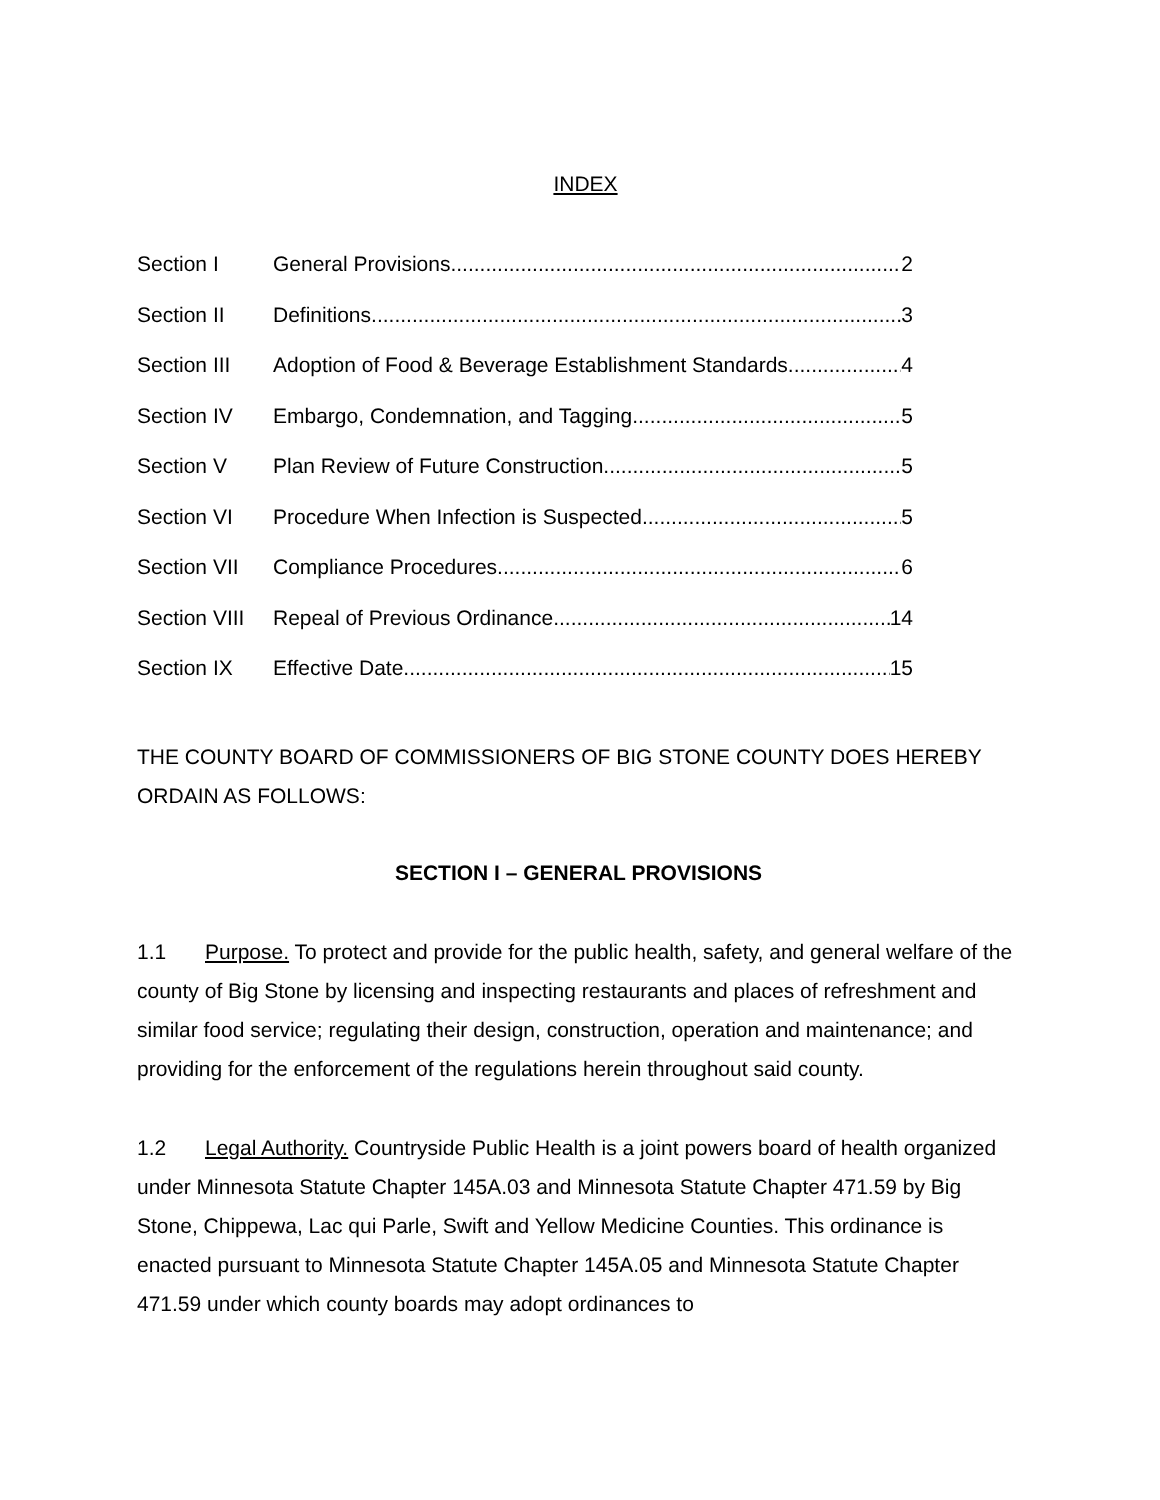INDEX
Section I General Provisions 2
Section II Definitions 3
Section III Adoption of Food & Beverage Establishment Standards 4
Section IV Embargo, Condemnation, and Tagging 5
Section V Plan Review of Future Construction 5
Section VI Procedure When Infection is Suspected 5
Section VII Compliance Procedures 6
Section VIII Repeal of Previous Ordinance 14
Section IX Effective Date 15
THE COUNTY BOARD OF COMMISSIONERS OF BIG STONE COUNTY DOES HEREBY ORDAIN AS FOLLOWS:
SECTION I – GENERAL PROVISIONS
1.1 Purpose. To protect and provide for the public health, safety, and general welfare of the county of Big Stone by licensing and inspecting restaurants and places of refreshment and similar food service; regulating their design, construction, operation and maintenance; and providing for the enforcement of the regulations herein throughout said county.
1.2 Legal Authority. Countryside Public Health is a joint powers board of health organized under Minnesota Statute Chapter 145A.03 and Minnesota Statute Chapter 471.59 by Big Stone, Chippewa, Lac qui Parle, Swift and Yellow Medicine Counties. This ordinance is enacted pursuant to Minnesota Statute Chapter 145A.05 and Minnesota Statute Chapter 471.59 under which county boards may adopt ordinances to